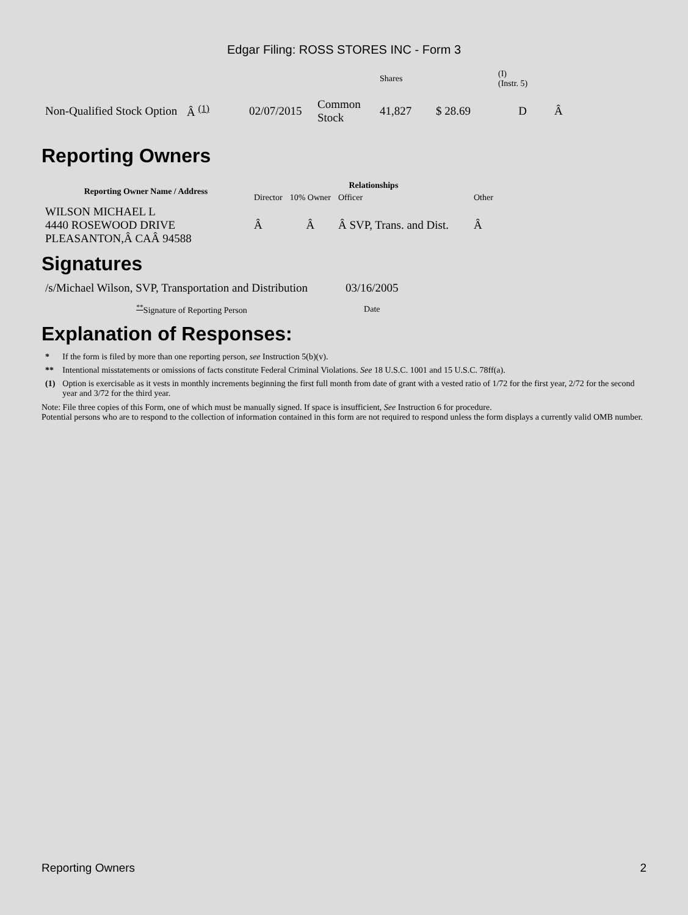Edgar Filing: ROSS STORES INC - Form 3
| | | | | Shares | | (I) (Instr. 5) | |
| Non-Qualified Stock Option | Â <sup>(1)</sup> | 02/07/2015 | Common Stock | 41,827 | $ 28.69 | D | Â |
Reporting Owners
| Reporting Owner Name / Address | Relationships | | | |
| --- | --- | --- | --- | --- |
| | Director | 10% Owner | Officer | Other |
| WILSON MICHAEL L 4440 ROSEWOOD DRIVE PLEASANTON,Â CAÂ 94588 | Â | Â | Â SVP, Trans. and Dist. | Â |
Signatures
| /s/Michael Wilson, SVP, Transportation and Distribution | 03/16/2005 |
| <sup>**</sup> Signature of Reporting Person | Date |
Explanation of Responses:
| * | If the form is filed by more than one reporting person, see Instruction 5(b)(v). |
| ** | Intentional misstatements or omissions of facts constitute Federal Criminal Violations. See 18 U.S.C. 1001 and 15 U.S.C. 78ff(a). |
| (1) | Option is exercisable as it vests in monthly increments beginning the first full month from date of grant with a vested ratio of 1/72 for the first year, 2/72 for the second year and 3/72 for the third year. |
Note: File three copies of this Form, one of which must be manually signed. If space is insufficient, See Instruction 6 for procedure.
Potential persons who are to respond to the collection of information contained in this form are not required to respond unless the form displays a currently valid OMB number.
Reporting Owners 2